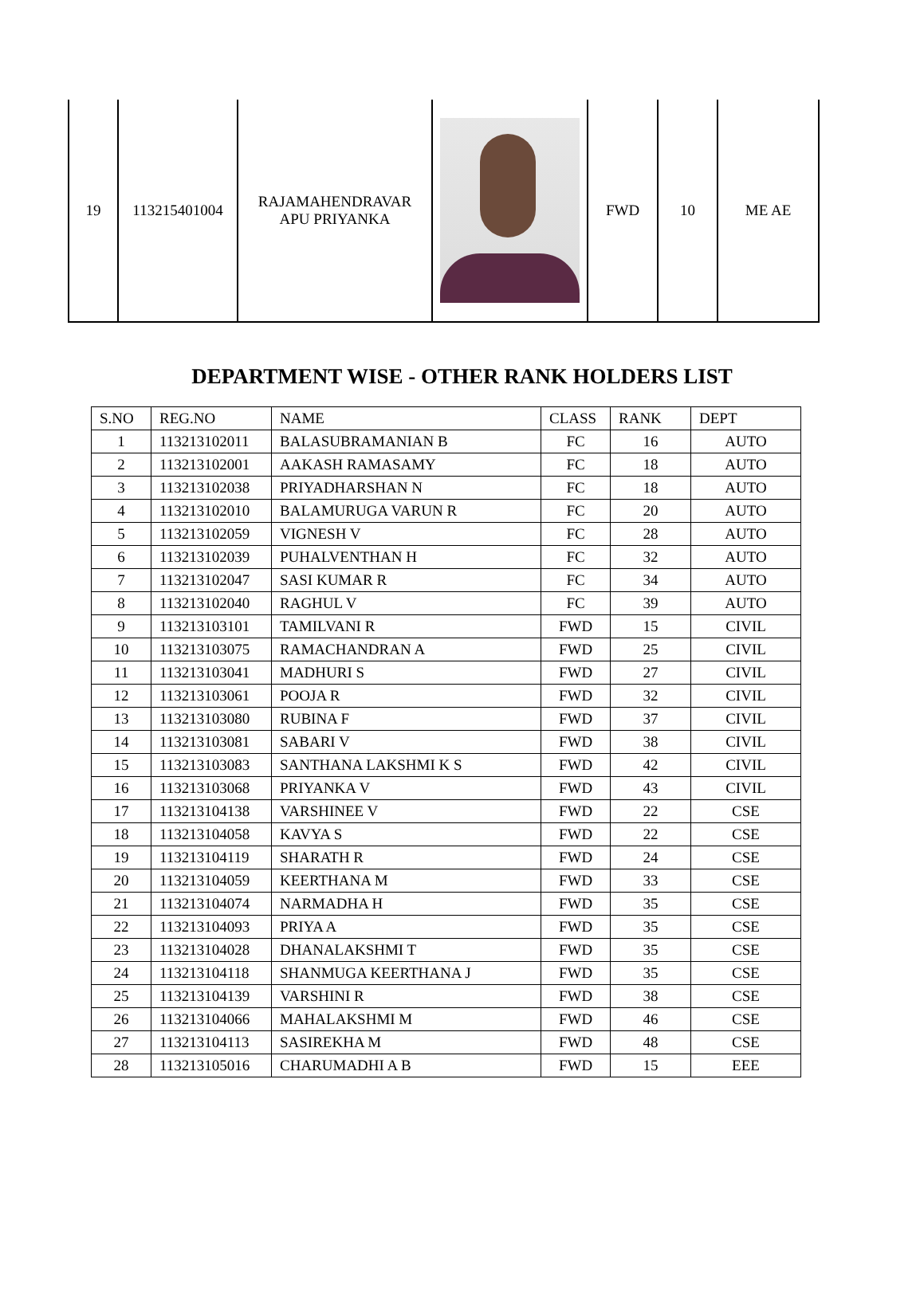| 19 | 113215401004 | RAJAMAHENDRAVAR APU PRIYANKA | | FWD | 10 | ME AE |
DEPARTMENT WISE - OTHER RANK HOLDERS LIST
| S.NO | REG.NO | NAME | CLASS | RANK | DEPT |
| --- | --- | --- | --- | --- | --- |
| 1 | 113213102011 | BALASUBRAMANIAN B | FC | 16 | AUTO |
| 2 | 113213102001 | AAKASH RAMASAMY | FC | 18 | AUTO |
| 3 | 113213102038 | PRIYADHARSHAN N | FC | 18 | AUTO |
| 4 | 113213102010 | BALAMURUGA VARUN R | FC | 20 | AUTO |
| 5 | 113213102059 | VIGNESH V | FC | 28 | AUTO |
| 6 | 113213102039 | PUHALVENTHAN H | FC | 32 | AUTO |
| 7 | 113213102047 | SASI KUMAR R | FC | 34 | AUTO |
| 8 | 113213102040 | RAGHUL V | FC | 39 | AUTO |
| 9 | 113213103101 | TAMILVANI R | FWD | 15 | CIVIL |
| 10 | 113213103075 | RAMACHANDRAN A | FWD | 25 | CIVIL |
| 11 | 113213103041 | MADHURI S | FWD | 27 | CIVIL |
| 12 | 113213103061 | POOJA R | FWD | 32 | CIVIL |
| 13 | 113213103080 | RUBINA F | FWD | 37 | CIVIL |
| 14 | 113213103081 | SABARI V | FWD | 38 | CIVIL |
| 15 | 113213103083 | SANTHANA LAKSHMI K S | FWD | 42 | CIVIL |
| 16 | 113213103068 | PRIYANKA V | FWD | 43 | CIVIL |
| 17 | 113213104138 | VARSHINEE V | FWD | 22 | CSE |
| 18 | 113213104058 | KAVYA S | FWD | 22 | CSE |
| 19 | 113213104119 | SHARATH R | FWD | 24 | CSE |
| 20 | 113213104059 | KEERTHANA M | FWD | 33 | CSE |
| 21 | 113213104074 | NARMADHA H | FWD | 35 | CSE |
| 22 | 113213104093 | PRIYA A | FWD | 35 | CSE |
| 23 | 113213104028 | DHANALAKSHMI T | FWD | 35 | CSE |
| 24 | 113213104118 | SHANMUGA KEERTHANA J | FWD | 35 | CSE |
| 25 | 113213104139 | VARSHINI R | FWD | 38 | CSE |
| 26 | 113213104066 | MAHALAKSHMI M | FWD | 46 | CSE |
| 27 | 113213104113 | SASIREKHA M | FWD | 48 | CSE |
| 28 | 113213105016 | CHARUMADHI A B | FWD | 15 | EEE |